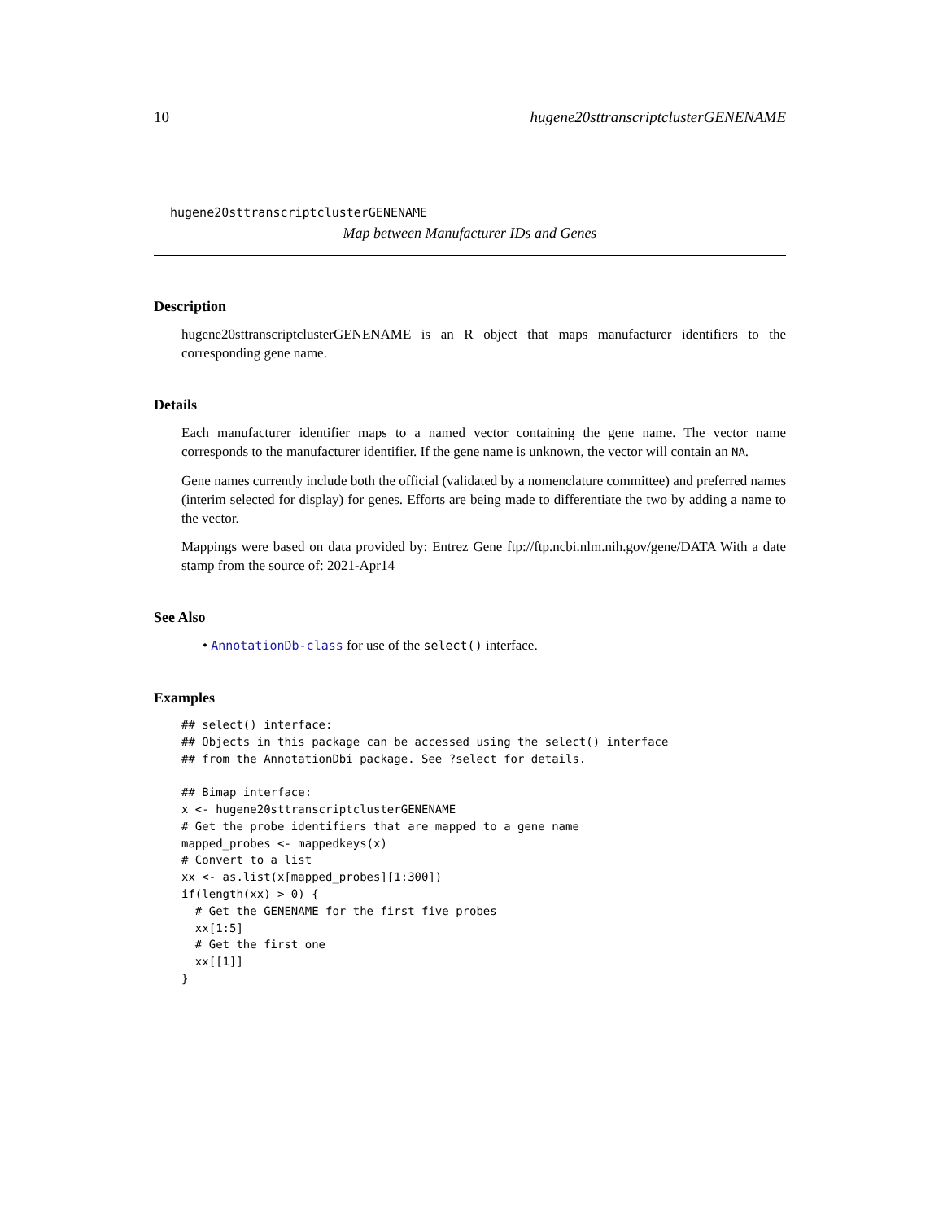10 hugene20sttranscriptclusterGENENAME
hugene20sttranscriptclusterGENENAME
Map between Manufacturer IDs and Genes
Description
hugene20sttranscriptclusterGENENAME is an R object that maps manufacturer identifiers to the corresponding gene name.
Details
Each manufacturer identifier maps to a named vector containing the gene name. The vector name corresponds to the manufacturer identifier. If the gene name is unknown, the vector will contain an NA.
Gene names currently include both the official (validated by a nomenclature committee) and preferred names (interim selected for display) for genes. Efforts are being made to differentiate the two by adding a name to the vector.
Mappings were based on data provided by: Entrez Gene ftp://ftp.ncbi.nlm.nih.gov/gene/DATA With a date stamp from the source of: 2021-Apr14
See Also
• AnnotationDb-class for use of the select() interface.
Examples
## select() interface:
## Objects in this package can be accessed using the select() interface
## from the AnnotationDbi package. See ?select for details.

## Bimap interface:
x <- hugene20sttranscriptclusterGENENAME
# Get the probe identifiers that are mapped to a gene name
mapped_probes <- mappedkeys(x)
# Convert to a list
xx <- as.list(x[mapped_probes][1:300])
if(length(xx) > 0) {
  # Get the GENENAME for the first five probes
  xx[1:5]
  # Get the first one
  xx[[1]]
}